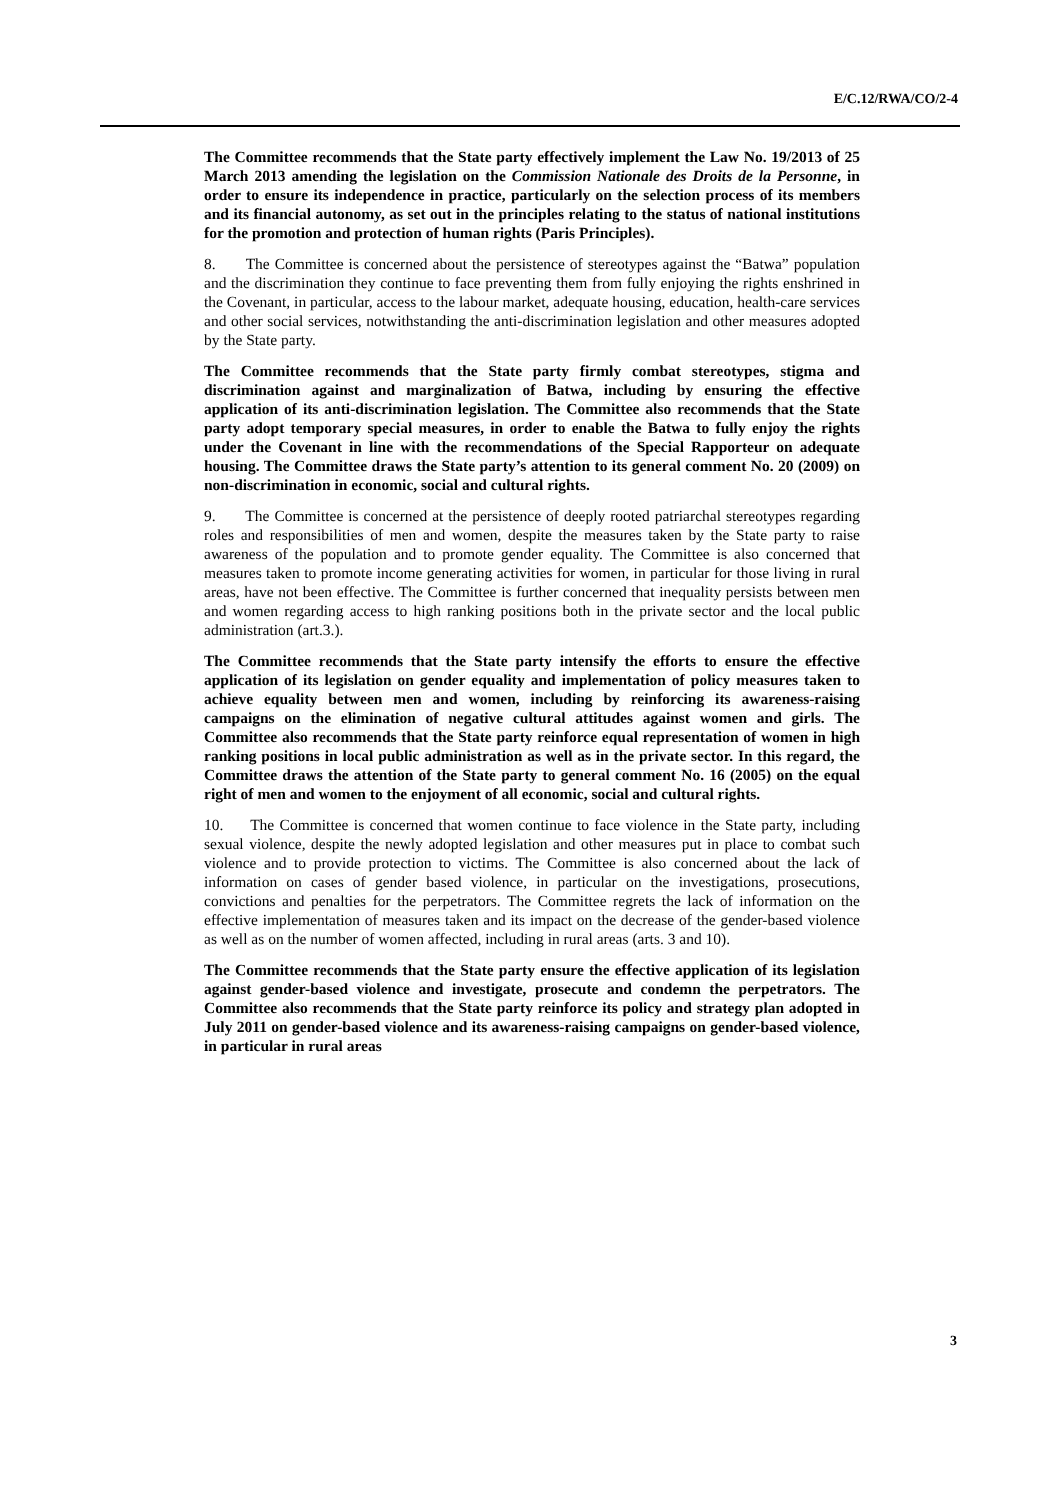E/C.12/RWA/CO/2-4
The Committee recommends that the State party effectively implement the Law No. 19/2013 of 25 March 2013 amending the legislation on the Commission Nationale des Droits de la Personne, in order to ensure its independence in practice, particularly on the selection process of its members and its financial autonomy, as set out in the principles relating to the status of national institutions for the promotion and protection of human rights (Paris Principles).
8. The Committee is concerned about the persistence of stereotypes against the “Batwa” population and the discrimination they continue to face preventing them from fully enjoying the rights enshrined in the Covenant, in particular, access to the labour market, adequate housing, education, health-care services and other social services, notwithstanding the anti-discrimination legislation and other measures adopted by the State party.
The Committee recommends that the State party firmly combat stereotypes, stigma and discrimination against and marginalization of Batwa, including by ensuring the effective application of its anti-discrimination legislation. The Committee also recommends that the State party adopt temporary special measures, in order to enable the Batwa to fully enjoy the rights under the Covenant in line with the recommendations of the Special Rapporteur on adequate housing. The Committee draws the State party’s attention to its general comment No. 20 (2009) on non-discrimination in economic, social and cultural rights.
9. The Committee is concerned at the persistence of deeply rooted patriarchal stereotypes regarding roles and responsibilities of men and women, despite the measures taken by the State party to raise awareness of the population and to promote gender equality. The Committee is also concerned that measures taken to promote income generating activities for women, in particular for those living in rural areas, have not been effective. The Committee is further concerned that inequality persists between men and women regarding access to high ranking positions both in the private sector and the local public administration (art.3.).
The Committee recommends that the State party intensify the efforts to ensure the effective application of its legislation on gender equality and implementation of policy measures taken to achieve equality between men and women, including by reinforcing its awareness-raising campaigns on the elimination of negative cultural attitudes against women and girls. The Committee also recommends that the State party reinforce equal representation of women in high ranking positions in local public administration as well as in the private sector. In this regard, the Committee draws the attention of the State party to general comment No. 16 (2005) on the equal right of men and women to the enjoyment of all economic, social and cultural rights.
10. The Committee is concerned that women continue to face violence in the State party, including sexual violence, despite the newly adopted legislation and other measures put in place to combat such violence and to provide protection to victims. The Committee is also concerned about the lack of information on cases of gender based violence, in particular on the investigations, prosecutions, convictions and penalties for the perpetrators. The Committee regrets the lack of information on the effective implementation of measures taken and its impact on the decrease of the gender-based violence as well as on the number of women affected, including in rural areas (arts. 3 and 10).
The Committee recommends that the State party ensure the effective application of its legislation against gender-based violence and investigate, prosecute and condemn the perpetrators. The Committee also recommends that the State party reinforce its policy and strategy plan adopted in July 2011 on gender-based violence and its awareness-raising campaigns on gender-based violence, in particular in rural areas
3